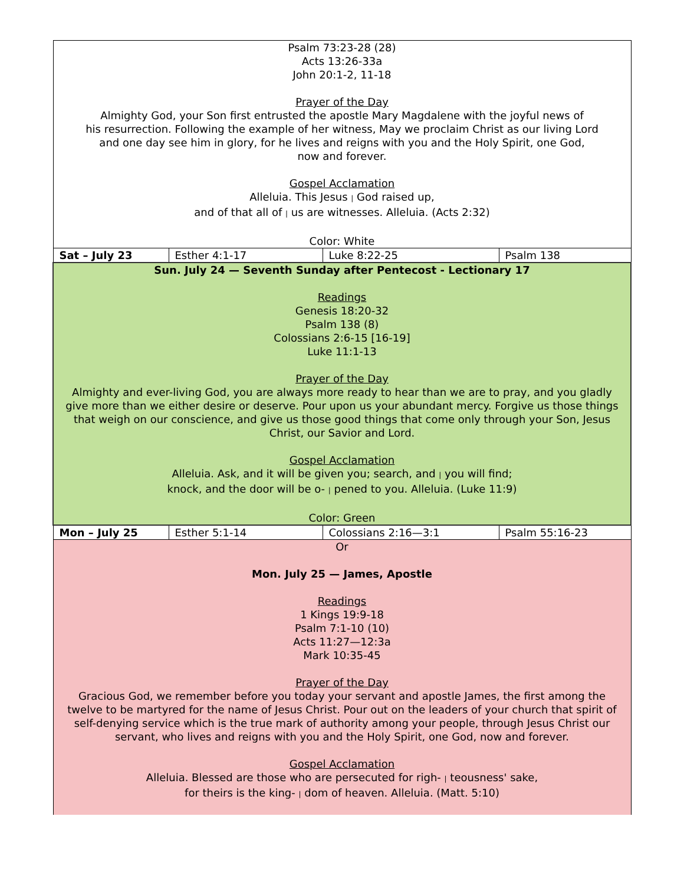| Psalm 73:23-28 (28) Acts 13:26-33a John 20:1-2, 11-18 Prayer of the Day Almighty God, your Son first entrusted the apostle Mary Magdalene with the joyful news of his resurrection. Following the example of her witness, May we proclaim Christ as our living Lord and one day see him in glory, for he lives and reigns with you and the Holy Spirit, one God, now and forever. Gospel Acclamation Alleluia. This Jesus / God raised up, and of that all of / us are witnesses. Alleluia. (Acts 2:32) Color: White | | | |
| Sat – July 23 | Esther 4:1-17 | Luke 8:22-25 | Psalm 138 |
| Sun. July 24 — Seventh Sunday after Pentecost - Lectionary 17 Readings Genesis 18:20-32 Psalm 138 (8) Colossians 2:6-15 [16-19] Luke 11:1-13 Prayer of the Day Almighty and ever-living God, you are always more ready to hear than we are to pray, and you gladly give more than we either desire or deserve. Pour upon us your abundant mercy. Forgive us those things that weigh on our conscience, and give us those good things that come only through your Son, Jesus Christ, our Savior and Lord. Gospel Acclamation Alleluia. Ask, and it will be given you; search, and / you will find; knock, and the door will be o- / pened to you. Alleluia. (Luke 11:9) Color: Green | | | |
| Mon – July 25 | Esther 5:1-14 | Colossians 2:16—3:1 | Psalm 55:16-23 |
| Or Mon. July 25 — James, Apostle Readings 1 Kings 19:9-18 Psalm 7:1-10 (10) Acts 11:27—12:3a Mark 10:35-45 Prayer of the Day Gracious God, we remember before you today your servant and apostle James, the first among the twelve to be martyred for the name of Jesus Christ. Pour out on the leaders of your church that spirit of self-denying service which is the true mark of authority among your people, through Jesus Christ our servant, who lives and reigns with you and the Holy Spirit, one God, now and forever. Gospel Acclamation Alleluia. Blessed are those who are persecuted for righ- / teousness' sake, for theirs is the king- / dom of heaven. Alleluia. (Matt. 5:10) | | | |